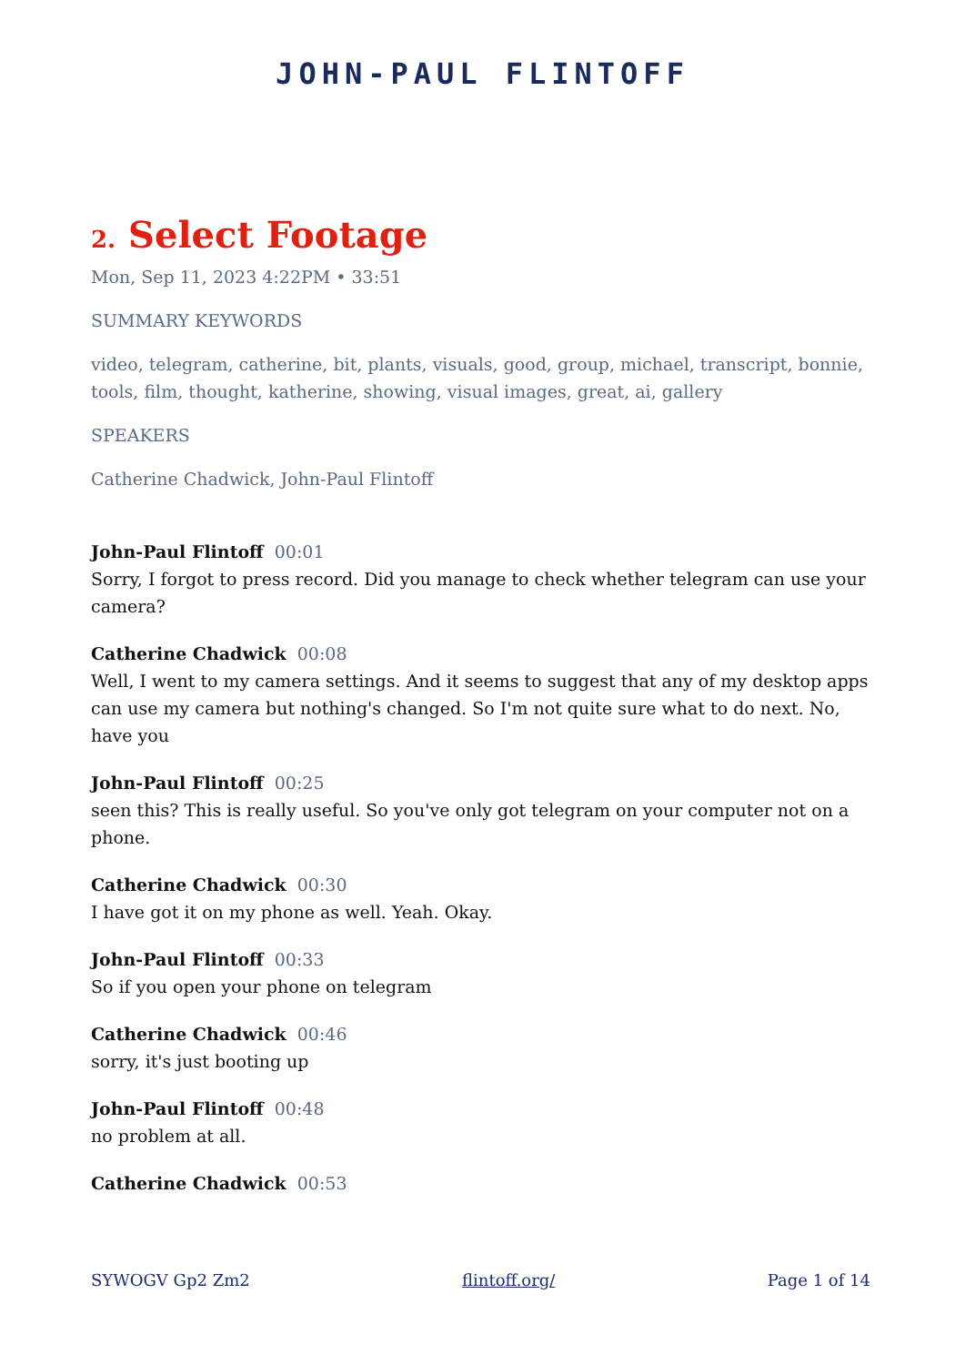JOHN-PAUL FLINTOFF
2. Select Footage
Mon, Sep 11, 2023 4:22PM • 33:51
SUMMARY KEYWORDS
video, telegram, catherine, bit, plants, visuals, good, group, michael, transcript, bonnie, tools, film, thought, katherine, showing, visual images, great, ai, gallery
SPEAKERS
Catherine Chadwick, John-Paul Flintoff
John-Paul Flintoff 00:01
Sorry, I forgot to press record. Did you manage to check whether telegram can use your camera?
Catherine Chadwick 00:08
Well, I went to my camera settings. And it seems to suggest that any of my desktop apps can use my camera but nothing's changed. So I'm not quite sure what to do next. No, have you
John-Paul Flintoff 00:25
seen this? This is really useful. So you've only got telegram on your computer not on a phone.
Catherine Chadwick 00:30
I have got it on my phone as well. Yeah. Okay.
John-Paul Flintoff 00:33
So if you open your phone on telegram
Catherine Chadwick 00:46
sorry, it's just booting up
John-Paul Flintoff 00:48
no problem at all.
Catherine Chadwick 00:53
SYWOGV Gp2 Zm2 flintoff.org/ Page 1 of 14